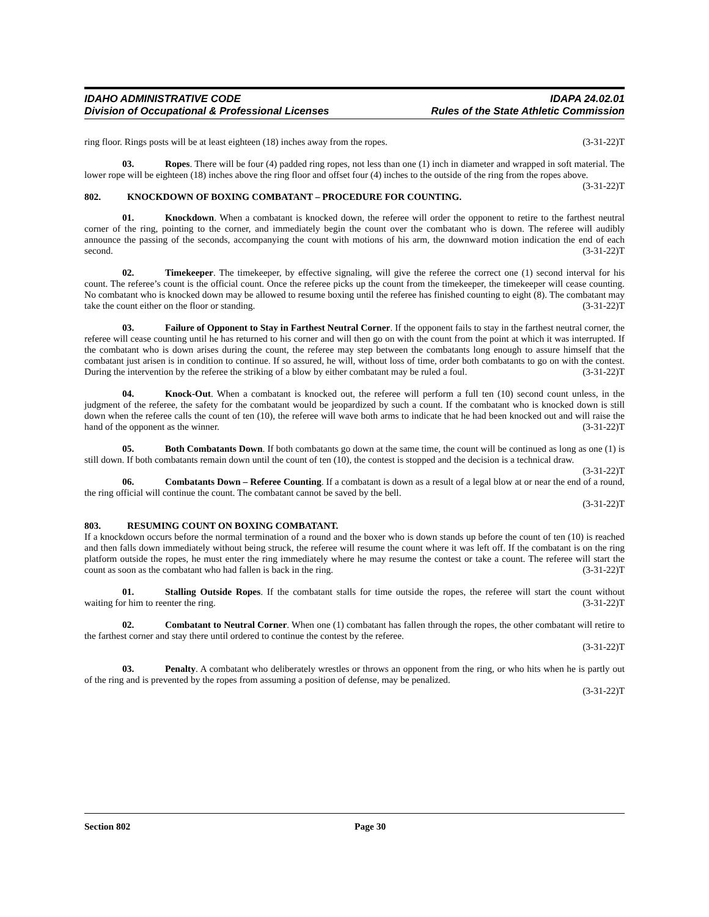IDAHO ADMINISTRATIVE CODE
Division of Occupational & Professional Licenses
IDAPA 24.02.01
Rules of the State Athletic Commission
ring floor. Rings posts will be at least eighteen (18) inches away from the ropes. (3-31-22)T
03. Ropes. There will be four (4) padded ring ropes, not less than one (1) inch in diameter and wrapped in soft material. The lower rope will be eighteen (18) inches above the ring floor and offset four (4) inches to the outside of the ring from the ropes above. (3-31-22)T
802. KNOCKDOWN OF BOXING COMBATANT – PROCEDURE FOR COUNTING.
01. Knockdown. When a combatant is knocked down, the referee will order the opponent to retire to the farthest neutral corner of the ring, pointing to the corner, and immediately begin the count over the combatant who is down. The referee will audibly announce the passing of the seconds, accompanying the count with motions of his arm, the downward motion indication the end of each second. (3-31-22)T
02. Timekeeper. The timekeeper, by effective signaling, will give the referee the correct one (1) second interval for his count. The referee’s count is the official count. Once the referee picks up the count from the timekeeper, the timekeeper will cease counting. No combatant who is knocked down may be allowed to resume boxing until the referee has finished counting to eight (8). The combatant may take the count either on the floor or standing. (3-31-22)T
03. Failure of Opponent to Stay in Farthest Neutral Corner. If the opponent fails to stay in the farthest neutral corner, the referee will cease counting until he has returned to his corner and will then go on with the count from the point at which it was interrupted. If the combatant who is down arises during the count, the referee may step between the combatants long enough to assure himself that the combatant just arisen is in condition to continue. If so assured, he will, without loss of time, order both combatants to go on with the contest. During the intervention by the referee the striking of a blow by either combatant may be ruled a foul. (3-31-22)T
04. Knock-Out. When a combatant is knocked out, the referee will perform a full ten (10) second count unless, in the judgment of the referee, the safety for the combatant would be jeopardized by such a count. If the combatant who is knocked down is still down when the referee calls the count of ten (10), the referee will wave both arms to indicate that he had been knocked out and will raise the hand of the opponent as the winner. (3-31-22)T
05. Both Combatants Down. If both combatants go down at the same time, the count will be continued as long as one (1) is still down. If both combatants remain down until the count of ten (10), the contest is stopped and the decision is a technical draw. (3-31-22)T
06. Combatants Down – Referee Counting. If a combatant is down as a result of a legal blow at or near the end of a round, the ring official will continue the count. The combatant cannot be saved by the bell.
(3-31-22)T
803. RESUMING COUNT ON BOXING COMBATANT.
If a knockdown occurs before the normal termination of a round and the boxer who is down stands up before the count of ten (10) is reached and then falls down immediately without being struck, the referee will resume the count where it was left off. If the combatant is on the ring platform outside the ropes, he must enter the ring immediately where he may resume the contest or take a count. The referee will start the count as soon as the combatant who had fallen is back in the ring. (3-31-22)T
01. Stalling Outside Ropes. If the combatant stalls for time outside the ropes, the referee will start the count without waiting for him to reenter the ring. (3-31-22)T
02. Combatant to Neutral Corner. When one (1) combatant has fallen through the ropes, the other combatant will retire to the farthest corner and stay there until ordered to continue the contest by the referee.
(3-31-22)T
03. Penalty. A combatant who deliberately wrestles or throws an opponent from the ring, or who hits when he is partly out of the ring and is prevented by the ropes from assuming a position of defense, may be penalized.
(3-31-22)T
Section 802 Page 30